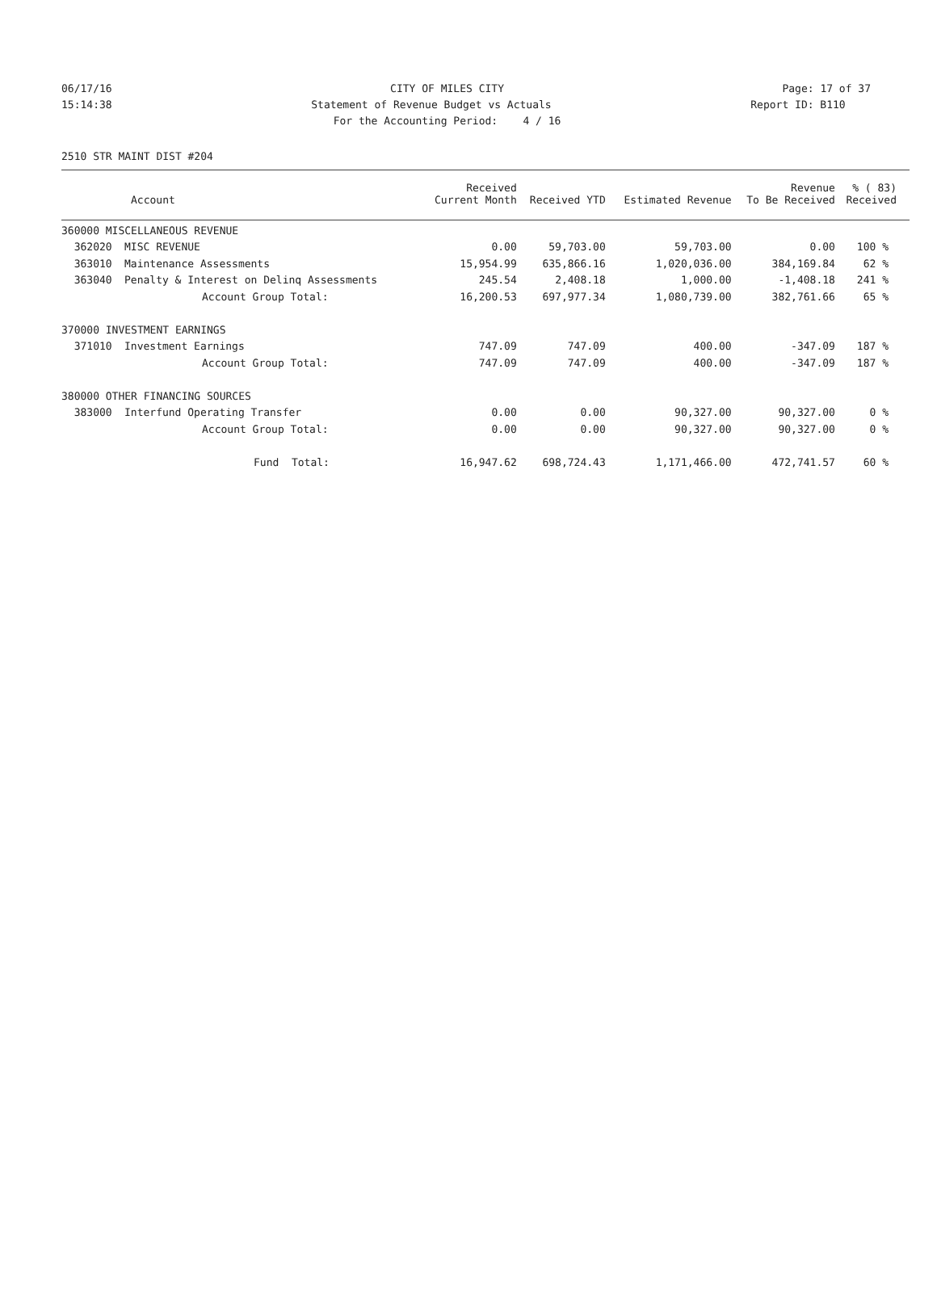06/17/16 CITY OF MILES CITY Page: 17 of 37
15:14:38 Statement of Revenue Budget vs Actuals Report ID: B110
For the Accounting Period: 4 / 16
2510 STR MAINT DIST #204
| Account | | Received Current Month | Received YTD | Estimated Revenue | Revenue To Be Received | % ( 83) Received |
| --- | --- | --- | --- | --- | --- | --- |
| 360000 MISCELLANEOUS REVENUE | | | | | | |
| 362020 | MISC REVENUE | 0.00 | 59,703.00 | 59,703.00 | 0.00 | 100 % |
| 363010 | Maintenance Assessments | 15,954.99 | 635,866.16 | 1,020,036.00 | 384,169.84 | 62 % |
| 363040 | Penalty & Interest on Delinq Assessments | 245.54 | 2,408.18 | 1,000.00 | -1,408.18 | 241 % |
| | Account Group Total: | 16,200.53 | 697,977.34 | 1,080,739.00 | 382,761.66 | 65 % |
| 370000 INVESTMENT EARNINGS | | | | | | |
| 371010 | Investment Earnings | 747.09 | 747.09 | 400.00 | -347.09 | 187 % |
| | Account Group Total: | 747.09 | 747.09 | 400.00 | -347.09 | 187 % |
| 380000 OTHER FINANCING SOURCES | | | | | | |
| 383000 | Interfund Operating Transfer | 0.00 | 0.00 | 90,327.00 | 90,327.00 | 0 % |
| | Account Group Total: | 0.00 | 0.00 | 90,327.00 | 90,327.00 | 0 % |
| | Fund Total: | 16,947.62 | 698,724.43 | 1,171,466.00 | 472,741.57 | 60 % |